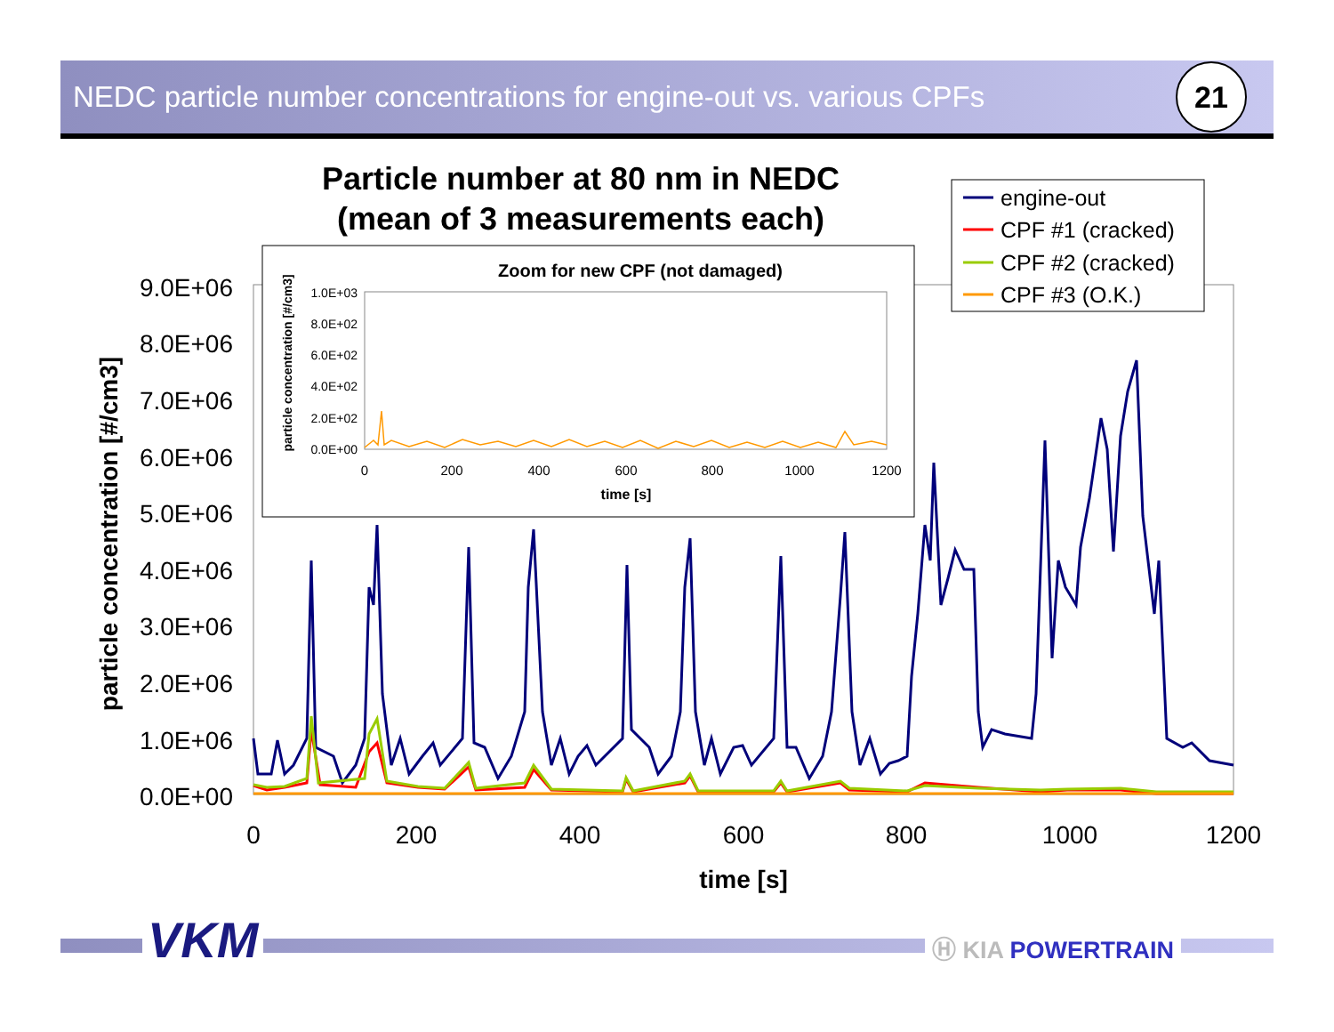NEDC particle number concentrations for engine-out vs. various CPFs
21
Particle number at 80 nm in NEDC
(mean of 3 measurements each)
9.0E+06
8.0E+06
7.0E+06
6.0E+06
5.0E+06
4.0E+06
3.0E+06
2.0E+06
1.0E+06
0.0E+00
0
200
400
600
800
1000
1200
time [s]
particle concentration [#/cm3]
engine-out
CPF #1 (cracked)
CPF #2 (cracked)
CPF #3 (O.K.)
Zoom for new CPF (not damaged)
1.0E+03
8.0E+02
6.0E+02
4.0E+02
2.0E+02
0.0E+00
0
200
400
600
800
1000
1200
time [s]
particle concentration [#/cm3]
VKM Ⓗ KIA POWERTRAIN